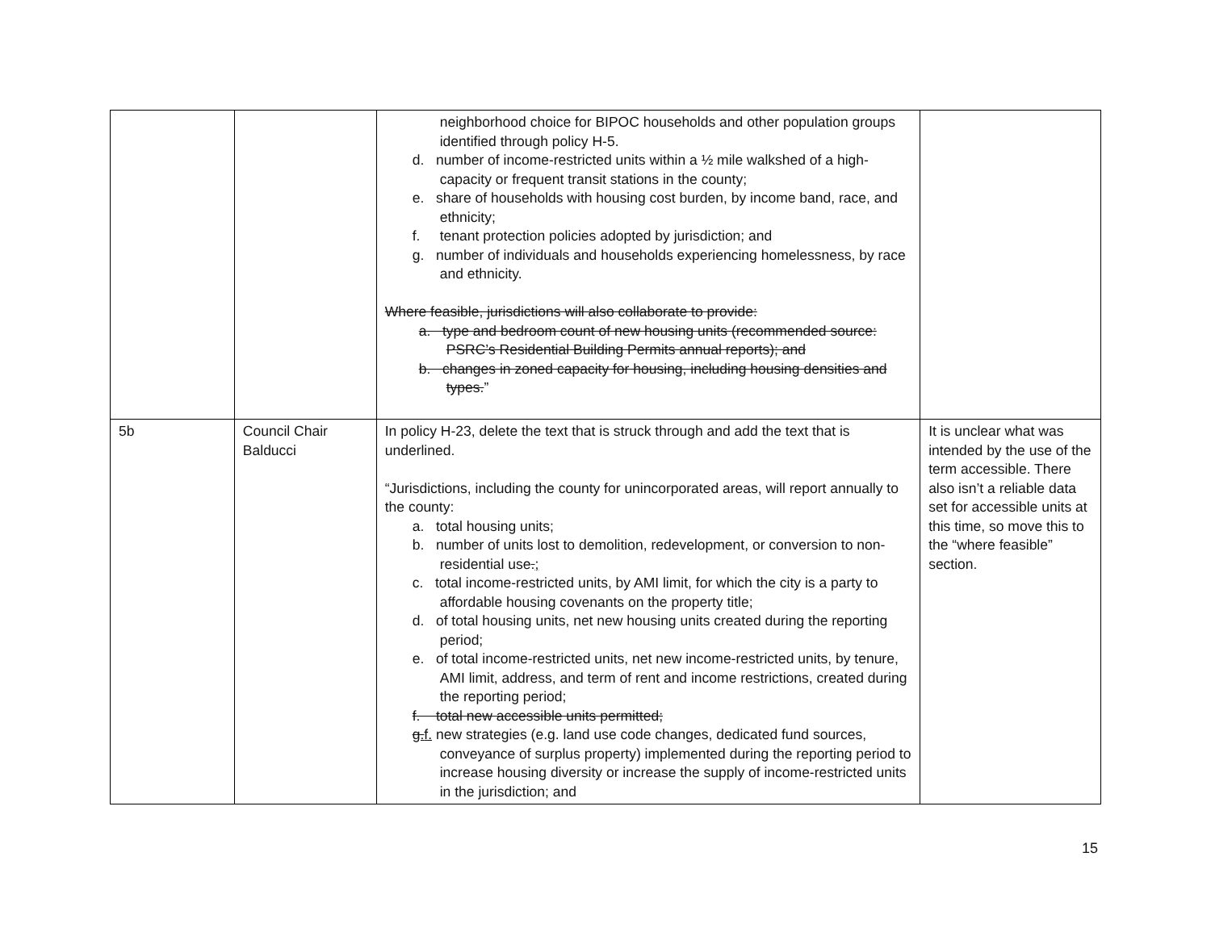| | | neighborhood choice for BIPOC households and other population groups identified through policy H-5. d. number of income-restricted units within a ½ mile walkshed of a high-capacity or frequent transit stations in the county; e. share of households with housing cost burden, by income band, race, and ethnicity; f. tenant protection policies adopted by jurisdiction; and g. number of individuals and households experiencing homelessness, by race and ethnicity. Where feasible, jurisdictions will also collaborate to provide: a. type and bedroom count of new housing units (recommended source: PSRC’s Residential Building Permits annual reports); and b. changes in zoned capacity for housing, including housing densities and types. ” | |
| 5b | Council Chair Balducci | In policy H-23, delete the text that is struck through and add the text that is underlined. “Jurisdictions, including the county for unincorporated areas, will report annually to the county: a. total housing units; b. number of units lost to demolition, redevelopment, or conversion to non-residential use . ; c. total income-restricted units, by AMI limit, for which the city is a party to affordable housing covenants on the property title; d. of total housing units, net new housing units created during the reporting period; e. of total income-restricted units, net new income-restricted units, by tenure, AMI limit, address, and term of rent and income restrictions, created during the reporting period; f. total new accessible units permitted; g. f. new strategies (e.g. land use code changes, dedicated fund sources, conveyance of surplus property) implemented during the reporting period to increase housing diversity or increase the supply of income-restricted units in the jurisdiction; and | It is unclear what was intended by the use of the term accessible. There also isn’t a reliable data set for accessible units at this time, so move this to the “where feasible” section. |
15